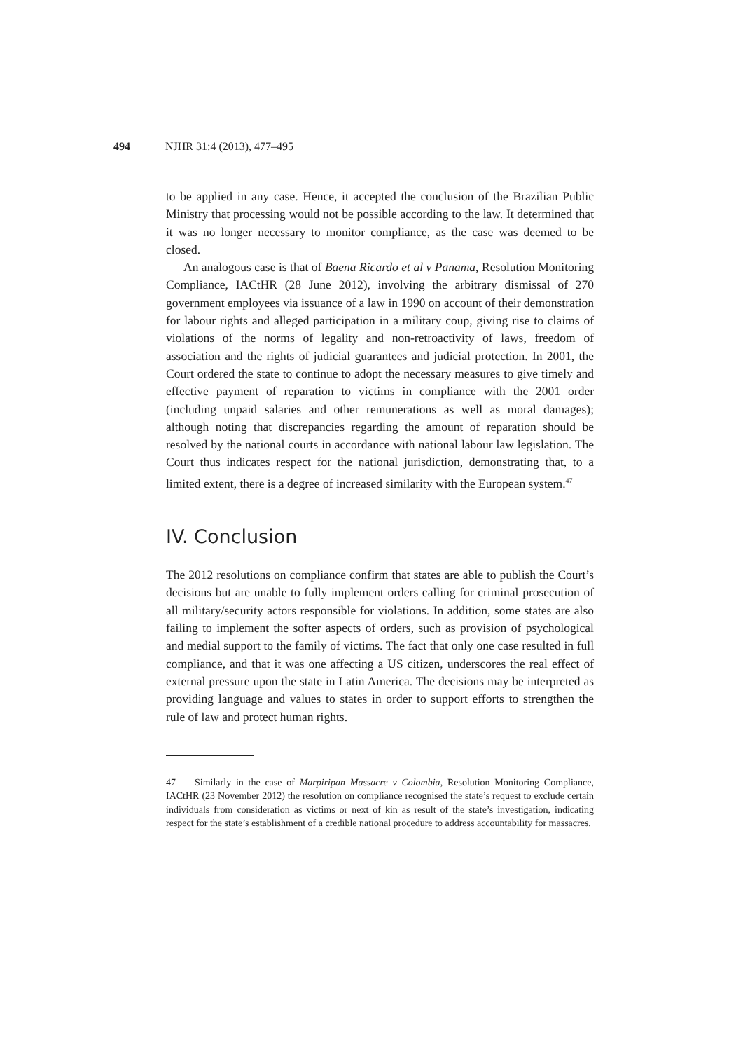494 NJHR 31:4 (2013), 477–495
to be applied in any case. Hence, it accepted the conclusion of the Brazilian Public Ministry that processing would not be possible according to the law. It determined that it was no longer necessary to monitor compliance, as the case was deemed to be closed.
An analogous case is that of Baena Ricardo et al v Panama, Resolution Monitoring Compliance, IACtHR (28 June 2012), involving the arbitrary dismissal of 270 government employees via issuance of a law in 1990 on account of their demonstration for labour rights and alleged participation in a military coup, giving rise to claims of violations of the norms of legality and non-retroactivity of laws, freedom of association and the rights of judicial guarantees and judicial protection. In 2001, the Court ordered the state to continue to adopt the necessary measures to give timely and effective payment of reparation to victims in compliance with the 2001 order (including unpaid salaries and other remunerations as well as moral damages); although noting that discrepancies regarding the amount of reparation should be resolved by the national courts in accordance with national labour law legislation. The Court thus indicates respect for the national jurisdiction, demonstrating that, to a limited extent, there is a degree of increased similarity with the European system.<sup>47</sup>
IV. Conclusion
The 2012 resolutions on compliance confirm that states are able to publish the Court’s decisions but are unable to fully implement orders calling for criminal prosecution of all military/security actors responsible for violations. In addition, some states are also failing to implement the softer aspects of orders, such as provision of psychological and medial support to the family of victims. The fact that only one case resulted in full compliance, and that it was one affecting a US citizen, underscores the real effect of external pressure upon the state in Latin America. The decisions may be interpreted as providing language and values to states in order to support efforts to strengthen the rule of law and protect human rights.
47 Similarly in the case of Marpiripan Massacre v Colombia, Resolution Monitoring Compliance, IACtHR (23 November 2012) the resolution on compliance recognised the state’s request to exclude certain individuals from consideration as victims or next of kin as result of the state’s investigation, indicating respect for the state’s establishment of a credible national procedure to address accountability for massacres.